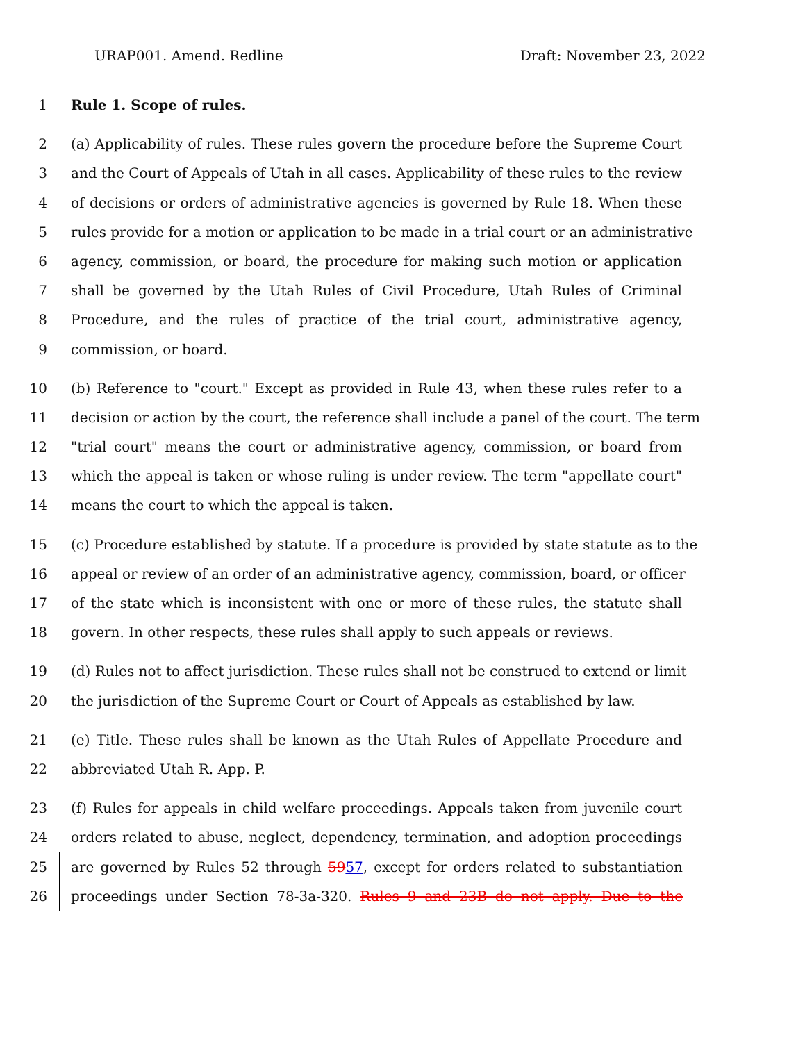URAP001. Amend. Redline Draft: November 23, 2022
1 Rule 1. Scope of rules.
2 (a) Applicability of rules. These rules govern the procedure before the Supreme Court
3 and the Court of Appeals of Utah in all cases. Applicability of these rules to the review
4 of decisions or orders of administrative agencies is governed by Rule 18. When these
5 rules provide for a motion or application to be made in a trial court or an administrative
6 agency, commission, or board, the procedure for making such motion or application
7 shall be governed by the Utah Rules of Civil Procedure, Utah Rules of Criminal
8 Procedure, and the rules of practice of the trial court, administrative agency,
9 commission, or board.
10 (b) Reference to "court." Except as provided in Rule 43, when these rules refer to a
11 decision or action by the court, the reference shall include a panel of the court. The term
12 "trial court" means the court or administrative agency, commission, or board from
13 which the appeal is taken or whose ruling is under review. The term "appellate court"
14 means the court to which the appeal is taken.
15 (c) Procedure established by statute. If a procedure is provided by state statute as to the
16 appeal or review of an order of an administrative agency, commission, board, or officer
17 of the state which is inconsistent with one or more of these rules, the statute shall
18 govern. In other respects, these rules shall apply to such appeals or reviews.
19 (d) Rules not to affect jurisdiction. These rules shall not be construed to extend or limit
20 the jurisdiction of the Supreme Court or Court of Appeals as established by law.
21 (e) Title. These rules shall be known as the Utah Rules of Appellate Procedure and
22 abbreviated Utah R. App. P.
23 (f) Rules for appeals in child welfare proceedings. Appeals taken from juvenile court
24 orders related to abuse, neglect, dependency, termination, and adoption proceedings
25 are governed by Rules 52 through 5957, except for orders related to substantiation
26 proceedings under Section 78-3a-320. Rules 9 and 23B do not apply. Due to the